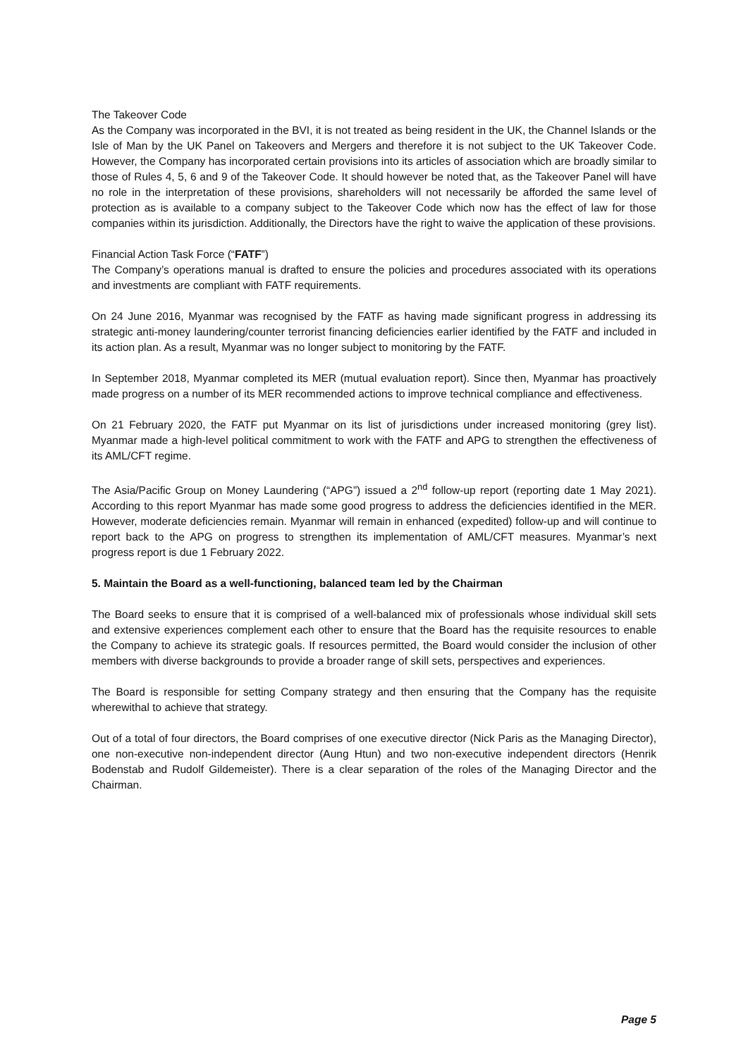The Takeover Code
As the Company was incorporated in the BVI, it is not treated as being resident in the UK, the Channel Islands or the Isle of Man by the UK Panel on Takeovers and Mergers and therefore it is not subject to the UK Takeover Code. However, the Company has incorporated certain provisions into its articles of association which are broadly similar to those of Rules 4, 5, 6 and 9 of the Takeover Code. It should however be noted that, as the Takeover Panel will have no role in the interpretation of these provisions, shareholders will not necessarily be afforded the same level of protection as is available to a company subject to the Takeover Code which now has the effect of law for those companies within its jurisdiction. Additionally, the Directors have the right to waive the application of these provisions.
Financial Action Task Force (“FATF”)
The Company’s operations manual is drafted to ensure the policies and procedures associated with its operations and investments are compliant with FATF requirements.
On 24 June 2016, Myanmar was recognised by the FATF as having made significant progress in addressing its strategic anti-money laundering/counter terrorist financing deficiencies earlier identified by the FATF and included in its action plan. As a result, Myanmar was no longer subject to monitoring by the FATF.
In September 2018, Myanmar completed its MER (mutual evaluation report). Since then, Myanmar has proactively made progress on a number of its MER recommended actions to improve technical compliance and effectiveness.
On 21 February 2020, the FATF put Myanmar on its list of jurisdictions under increased monitoring (grey list). Myanmar made a high-level political commitment to work with the FATF and APG to strengthen the effectiveness of its AML/CFT regime.
The Asia/Pacific Group on Money Laundering (“APG”) issued a 2<sup>nd</sup> follow-up report (reporting date 1 May 2021). According to this report Myanmar has made some good progress to address the deficiencies identified in the MER. However, moderate deficiencies remain. Myanmar will remain in enhanced (expedited) follow-up and will continue to report back to the APG on progress to strengthen its implementation of AML/CFT measures. Myanmar’s next progress report is due 1 February 2022.
5. Maintain the Board as a well-functioning, balanced team led by the Chairman
The Board seeks to ensure that it is comprised of a well-balanced mix of professionals whose individual skill sets and extensive experiences complement each other to ensure that the Board has the requisite resources to enable the Company to achieve its strategic goals. If resources permitted, the Board would consider the inclusion of other members with diverse backgrounds to provide a broader range of skill sets, perspectives and experiences.
The Board is responsible for setting Company strategy and then ensuring that the Company has the requisite wherewithal to achieve that strategy.
Out of a total of four directors, the Board comprises of one executive director (Nick Paris as the Managing Director), one non-executive non-independent director (Aung Htun) and two non-executive independent directors (Henrik Bodenstab and Rudolf Gildemeister). There is a clear separation of the roles of the Managing Director and the Chairman.
Page 5